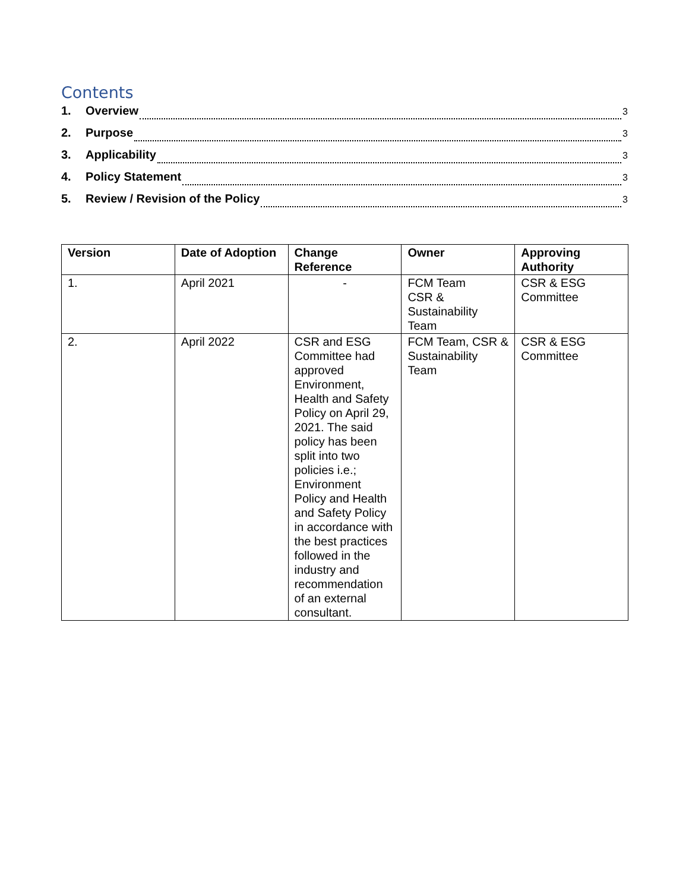Contents
1. Overview 3
2. Purpose 3
3. Applicability 3
4. Policy Statement 3
5. Review / Revision of the Policy 3
| Version | Date of Adoption | Change Reference | Owner | Approving Authority |
| --- | --- | --- | --- | --- |
| 1. | April 2021 | - | FCM Team CSR & Sustainability Team | CSR & ESG Committee |
| 2. | April 2022 | CSR and ESG Committee had approved Environment, Health and Safety Policy on April 29, 2021. The said policy has been split into two policies i.e.; Environment Policy and Health and Safety Policy in accordance with the best practices followed in the industry and recommendation of an external consultant. | FCM Team, CSR & Sustainability Team | CSR & ESG Committee |